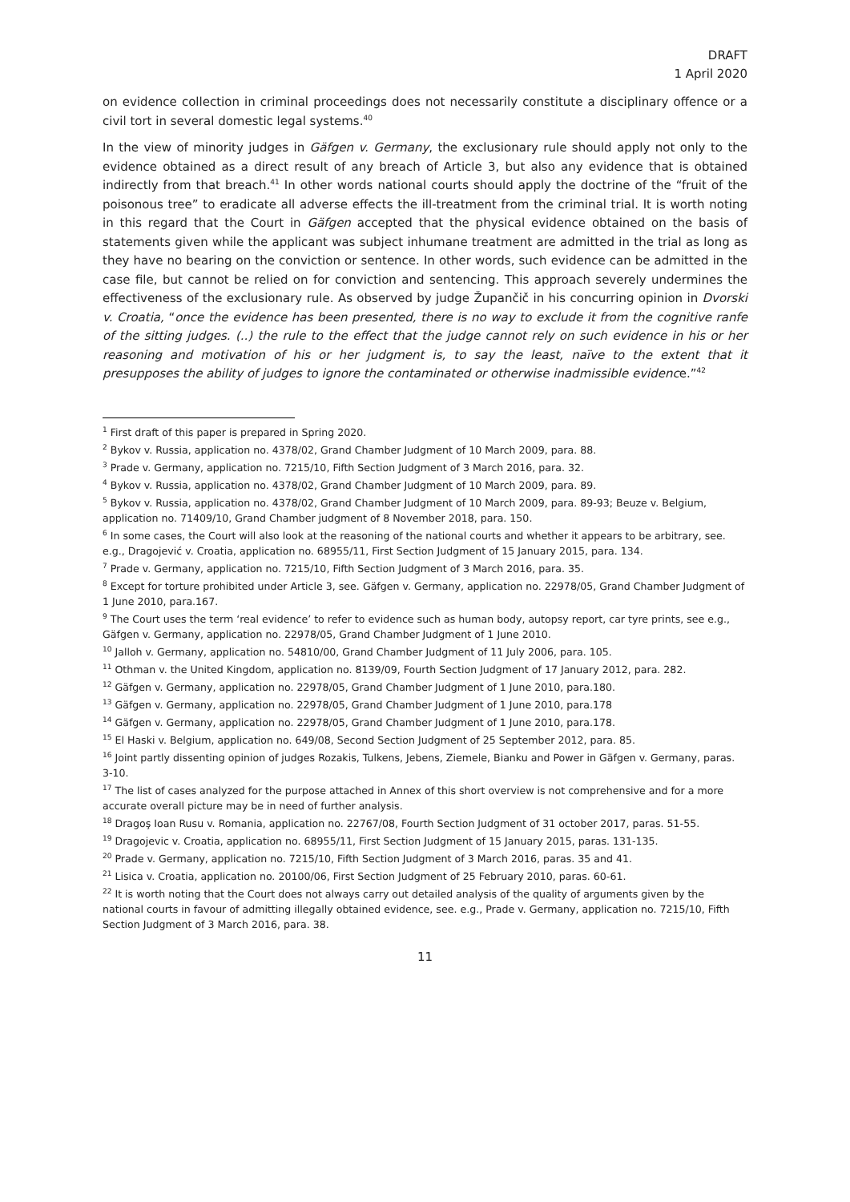DRAFT
1 April 2020
on evidence collection in criminal proceedings does not necessarily constitute a disciplinary offence or a civil tort in several domestic legal systems.<sup>40</sup>
In the view of minority judges in Gäfgen v. Germany, the exclusionary rule should apply not only to the evidence obtained as a direct result of any breach of Article 3, but also any evidence that is obtained indirectly from that breach.<sup>41</sup> In other words national courts should apply the doctrine of the “fruit of the poisonous tree” to eradicate all adverse effects the ill-treatment from the criminal trial. It is worth noting in this regard that the Court in Gäfgen accepted that the physical evidence obtained on the basis of statements given while the applicant was subject inhumane treatment are admitted in the trial as long as they have no bearing on the conviction or sentence. In other words, such evidence can be admitted in the case file, but cannot be relied on for conviction and sentencing. This approach severely undermines the effectiveness of the exclusionary rule. As observed by judge Župančič in his concurring opinion in Dvorski v. Croatia, “once the evidence has been presented, there is no way to exclude it from the cognitive ranfe of the sitting judges. (..) the rule to the effect that the judge cannot rely on such evidence in his or her reasoning and motivation of his or her judgment is, to say the least, naïve to the extent that it presupposes the ability of judges to ignore the contaminated or otherwise inadmissible evidence.”<sup>42</sup>
<sup>1</sup> First draft of this paper is prepared in Spring 2020.
<sup>2</sup> Bykov v. Russia, application no. 4378/02, Grand Chamber Judgment of 10 March 2009, para. 88.
<sup>3</sup> Prade v. Germany, application no. 7215/10, Fifth Section Judgment of 3 March 2016, para. 32.
<sup>4</sup> Bykov v. Russia, application no. 4378/02, Grand Chamber Judgment of 10 March 2009, para. 89.
<sup>5</sup> Bykov v. Russia, application no. 4378/02, Grand Chamber Judgment of 10 March 2009, para. 89-93; Beuze v. Belgium, application no. 71409/10, Grand Chamber judgment of 8 November 2018, para. 150.
<sup>6</sup> In some cases, the Court will also look at the reasoning of the national courts and whether it appears to be arbitrary, see. e.g., Dragojević v. Croatia, application no. 68955/11, First Section Judgment of 15 January 2015, para. 134.
<sup>7</sup> Prade v. Germany, application no. 7215/10, Fifth Section Judgment of 3 March 2016, para. 35.
<sup>8</sup> Except for torture prohibited under Article 3, see. Gäfgen v. Germany, application no. 22978/05, Grand Chamber Judgment of 1 June 2010, para.167.
<sup>9</sup> The Court uses the term ‘real evidence’ to refer to evidence such as human body, autopsy report, car tyre prints, see e.g., Gäfgen v. Germany, application no. 22978/05, Grand Chamber Judgment of 1 June 2010.
<sup>10</sup> Jalloh v. Germany, application no. 54810/00, Grand Chamber Judgment of 11 July 2006, para. 105.
<sup>11</sup> Othman v. the United Kingdom, application no. 8139/09, Fourth Section Judgment of 17 January 2012, para. 282.
<sup>12</sup> Gäfgen v. Germany, application no. 22978/05, Grand Chamber Judgment of 1 June 2010, para.180.
<sup>13</sup> Gäfgen v. Germany, application no. 22978/05, Grand Chamber Judgment of 1 June 2010, para.178
<sup>14</sup> Gäfgen v. Germany, application no. 22978/05, Grand Chamber Judgment of 1 June 2010, para.178.
<sup>15</sup> El Haski v. Belgium, application no. 649/08, Second Section Judgment of 25 September 2012, para. 85.
<sup>16</sup> Joint partly dissenting opinion of judges Rozakis, Tulkens, Jebens, Ziemele, Bianku and Power in Gäfgen v. Germany, paras. 3-10.
<sup>17</sup> The list of cases analyzed for the purpose attached in Annex of this short overview is not comprehensive and for a more accurate overall picture may be in need of further analysis.
<sup>18</sup> Dragoş Ioan Rusu v. Romania, application no. 22767/08, Fourth Section Judgment of 31 october 2017, paras. 51-55.
<sup>19</sup> Dragojevic v. Croatia, application no. 68955/11, First Section Judgment of 15 January 2015, paras. 131-135.
<sup>20</sup> Prade v. Germany, application no. 7215/10, Fifth Section Judgment of 3 March 2016, paras. 35 and 41.
<sup>21</sup> Lisica v. Croatia, application no. 20100/06, First Section Judgment of 25 February 2010, paras. 60-61.
<sup>22</sup> It is worth noting that the Court does not always carry out detailed analysis of the quality of arguments given by the national courts in favour of admitting illegally obtained evidence, see. e.g., Prade v. Germany, application no. 7215/10, Fifth Section Judgment of 3 March 2016, para. 38.
11